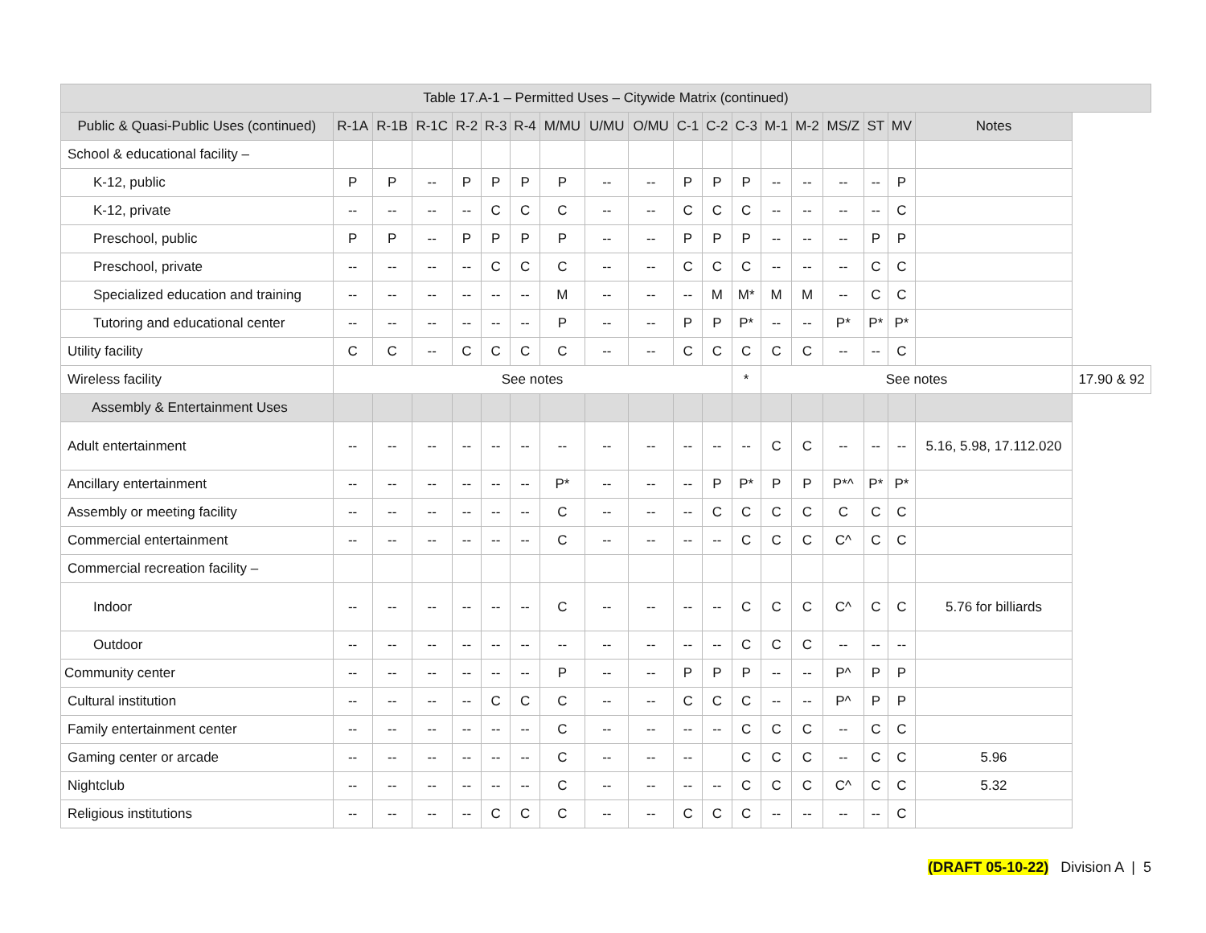| Table 17.A-1 – Permitted Uses – Citywide Matrix (continued) | | | | | | | | | | | | | | | | | | | |
| --- | --- | --- | --- | --- | --- | --- | --- | --- | --- | --- | --- | --- | --- | --- | --- | --- | --- | --- | --- |
| Public & Quasi-Public Uses (continued) | R-1A | R-1B | R-1C | R-2 | R-3 | R-4 | M/MU | U/MU | O/MU | C-1 | C-2 | C-3 | M-1 | M-2 | MS/Z | ST | MV | Notes | |
| School & educational facility – | | | | | | | | | | | | | | | | | | | |
| K-12, public | P | P | -- | P | P | P | P | -- | -- | P | P | P | -- | -- | -- | -- | P | | |
| K-12, private | -- | -- | -- | -- | C | C | C | -- | -- | C | C | C | -- | -- | -- | -- | C | | |
| Preschool, public | P | P | -- | P | P | P | P | -- | -- | P | P | P | -- | -- | -- | P | P | | |
| Preschool, private | -- | -- | -- | -- | C | C | C | -- | -- | C | C | C | -- | -- | -- | C | C | | |
| Specialized education and training | -- | -- | -- | -- | -- | -- | M | -- | -- | -- | M | M* | M | M | -- | C | C | | |
| Tutoring and educational center | -- | -- | -- | -- | -- | -- | P | -- | -- | P | P | P* | -- | -- | P* | P* | P* | | |
| Utility facility | C | C | -- | C | C | C | C | -- | -- | C | C | C | C | C | -- | -- | C | | |
| Wireless facility | See notes | | | | | | | | | | | * | See notes | | | | | | 17.90 & 92 |
| Assembly & Entertainment Uses | | | | | | | | | | | | | | | | | | | |
| Adult entertainment | -- | -- | -- | -- | -- | -- | -- | -- | -- | -- | -- | -- | C | C | -- | -- | -- | 5.16, 5.98, 17.112.020 | |
| Ancillary entertainment | -- | -- | -- | -- | -- | -- | P* | -- | -- | -- | P | P* | P | P | P*^ | P* | P* | | |
| Assembly or meeting facility | -- | -- | -- | -- | -- | -- | C | -- | -- | -- | C | C | C | C | C | C | C | | |
| Commercial entertainment | -- | -- | -- | -- | -- | -- | C | -- | -- | -- | -- | C | C | C | C^ | C | C | | |
| Commercial recreation facility – | | | | | | | | | | | | | | | | | | | |
| Indoor | -- | -- | -- | -- | -- | -- | C | -- | -- | -- | -- | C | C | C | C^ | C | C | 5.76 for billiards | |
| Outdoor | -- | -- | -- | -- | -- | -- | -- | -- | -- | -- | -- | C | C | C | -- | -- | -- | | |
| Community center | -- | -- | -- | -- | -- | -- | P | -- | -- | P | P | P | -- | -- | P^ | P | P | | |
| Cultural institution | -- | -- | -- | -- | C | C | C | -- | -- | C | C | C | -- | -- | P^ | P | P | | |
| Family entertainment center | -- | -- | -- | -- | -- | -- | C | -- | -- | -- | -- | C | C | C | -- | C | C | | |
| Gaming center or arcade | -- | -- | -- | -- | -- | -- | C | -- | -- | -- | | C | C | C | -- | C | C | 5.96 | |
| Nightclub | -- | -- | -- | -- | -- | -- | C | -- | -- | -- | -- | C | C | C | C^ | C | C | 5.32 | |
| Religious institutions | -- | -- | -- | -- | C | C | C | -- | -- | C | C | C | -- | -- | -- | -- | C | | |
(DRAFT 05-10-22) Division A | 5